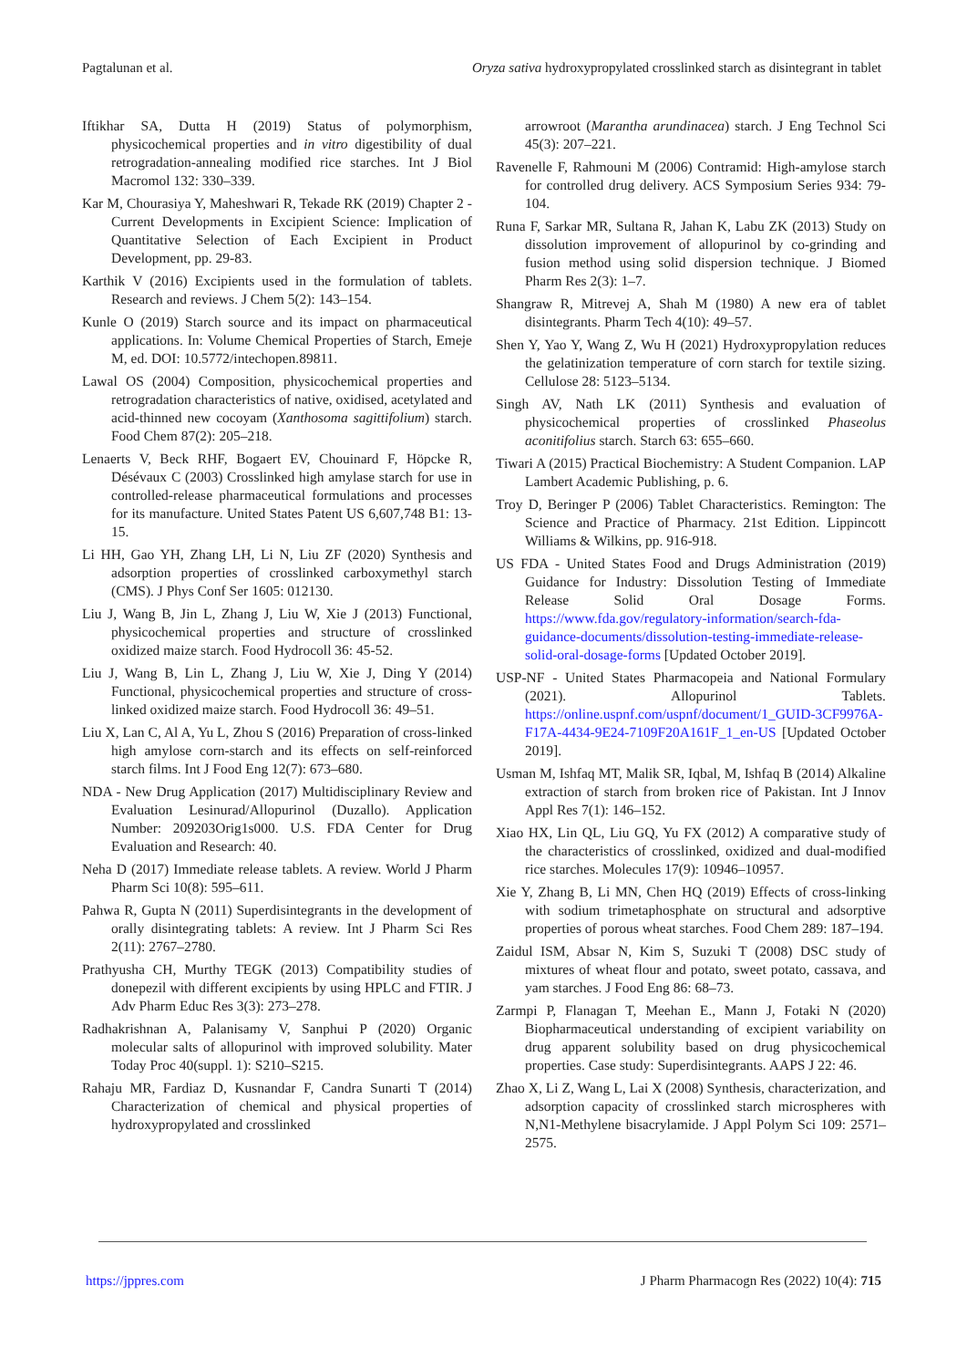Pagtalunan et al. Oryza sativa hydroxypropylated crosslinked starch as disintegrant in tablet
Iftikhar SA, Dutta H (2019) Status of polymorphism, physicochemical properties and in vitro digestibility of dual retrogradation-annealing modified rice starches. Int J Biol Macromol 132: 330–339.
Kar M, Chourasiya Y, Maheshwari R, Tekade RK (2019) Chapter 2 - Current Developments in Excipient Science: Implication of Quantitative Selection of Each Excipient in Product Development, pp. 29-83.
Karthik V (2016) Excipients used in the formulation of tablets. Research and reviews. J Chem 5(2): 143–154.
Kunle O (2019) Starch source and its impact on pharmaceutical applications. In: Volume Chemical Properties of Starch, Emeje M, ed. DOI: 10.5772/intechopen.89811.
Lawal OS (2004) Composition, physicochemical properties and retrogradation characteristics of native, oxidised, acetylated and acid-thinned new cocoyam (Xanthosoma sagittifolium) starch. Food Chem 87(2): 205–218.
Lenaerts V, Beck RHF, Bogaert EV, Chouinard F, Höpcke R, Désévaux C (2003) Crosslinked high amylase starch for use in controlled-release pharmaceutical formulations and processes for its manufacture. United States Patent US 6,607,748 B1: 13-15.
Li HH, Gao YH, Zhang LH, Li N, Liu ZF (2020) Synthesis and adsorption properties of crosslinked carboxymethyl starch (CMS). J Phys Conf Ser 1605: 012130.
Liu J, Wang B, Jin L, Zhang J, Liu W, Xie J (2013) Functional, physicochemical properties and structure of crosslinked oxidized maize starch. Food Hydrocoll 36: 45-52.
Liu J, Wang B, Lin L, Zhang J, Liu W, Xie J, Ding Y (2014) Functional, physicochemical properties and structure of cross-linked oxidized maize starch. Food Hydrocoll 36: 49–51.
Liu X, Lan C, Al A, Yu L, Zhou S (2016) Preparation of cross-linked high amylose corn-starch and its effects on self-reinforced starch films. Int J Food Eng 12(7): 673–680.
NDA - New Drug Application (2017) Multidisciplinary Review and Evaluation Lesinurad/Allopurinol (Duzallo). Application Number: 209203Orig1s000. U.S. FDA Center for Drug Evaluation and Research: 40.
Neha D (2017) Immediate release tablets. A review. World J Pharm Pharm Sci 10(8): 595–611.
Pahwa R, Gupta N (2011) Superdisintegrants in the development of orally disintegrating tablets: A review. Int J Pharm Sci Res 2(11): 2767–2780.
Prathyusha CH, Murthy TEGK (2013) Compatibility studies of donepezil with different excipients by using HPLC and FTIR. J Adv Pharm Educ Res 3(3): 273–278.
Radhakrishnan A, Palanisamy V, Sanphui P (2020) Organic molecular salts of allopurinol with improved solubility. Mater Today Proc 40(suppl. 1): S210–S215.
Rahaju MR, Fardiaz D, Kusnandar F, Candra Sunarti T (2014) Characterization of chemical and physical properties of hydroxypropylated and crosslinked
arrowroot (Marantha arundinacea) starch. J Eng Technol Sci 45(3): 207–221.
Ravenelle F, Rahmouni M (2006) Contramid: High-amylose starch for controlled drug delivery. ACS Symposium Series 934: 79-104.
Runa F, Sarkar MR, Sultana R, Jahan K, Labu ZK (2013) Study on dissolution improvement of allopurinol by co-grinding and fusion method using solid dispersion technique. J Biomed Pharm Res 2(3): 1–7.
Shangraw R, Mitrevej A, Shah M (1980) A new era of tablet disintegrants. Pharm Tech 4(10): 49–57.
Shen Y, Yao Y, Wang Z, Wu H (2021) Hydroxypropylation reduces the gelatinization temperature of corn starch for textile sizing. Cellulose 28: 5123–5134.
Singh AV, Nath LK (2011) Synthesis and evaluation of physicochemical properties of crosslinked Phaseolus aconitifolius starch. Starch 63: 655–660.
Tiwari A (2015) Practical Biochemistry: A Student Companion. LAP Lambert Academic Publishing, p. 6.
Troy D, Beringer P (2006) Tablet Characteristics. Remington: The Science and Practice of Pharmacy. 21st Edition. Lippincott Williams & Wilkins, pp. 916-918.
US FDA - United States Food and Drugs Administration (2019) Guidance for Industry: Dissolution Testing of Immediate Release Solid Oral Dosage Forms. https://www.fda.gov/regulatory-information/search-fda-guidance-documents/dissolution-testing-immediate-release-solid-oral-dosage-forms [Updated October 2019].
USP-NF - United States Pharmacopeia and National Formulary (2021). Allopurinol Tablets. https://online.uspnf.com/uspnf/document/1_GUID-3CF9976A-F17A-4434-9E24-7109F20A161F_1_en-US [Updated October 2019].
Usman M, Ishfaq MT, Malik SR, Iqbal, M, Ishfaq B (2014) Alkaline extraction of starch from broken rice of Pakistan. Int J Innov Appl Res 7(1): 146–152.
Xiao HX, Lin QL, Liu GQ, Yu FX (2012) A comparative study of the characteristics of crosslinked, oxidized and dual-modified rice starches. Molecules 17(9): 10946–10957.
Xie Y, Zhang B, Li MN, Chen HQ (2019) Effects of cross-linking with sodium trimetaphosphate on structural and adsorptive properties of porous wheat starches. Food Chem 289: 187–194.
Zaidul ISM, Absar N, Kim S, Suzuki T (2008) DSC study of mixtures of wheat flour and potato, sweet potato, cassava, and yam starches. J Food Eng 86: 68–73.
Zarmpi P, Flanagan T, Meehan E., Mann J, Fotaki N (2020) Biopharmaceutical understanding of excipient variability on drug apparent solubility based on drug physicochemical properties. Case study: Superdisintegrants. AAPS J 22: 46.
Zhao X, Li Z, Wang L, Lai X (2008) Synthesis, characterization, and adsorption capacity of crosslinked starch microspheres with N,N1-Methylene bisacrylamide. J Appl Polym Sci 109: 2571–2575.
https://jppres.com J Pharm Pharmacogn Res (2022) 10(4): 715